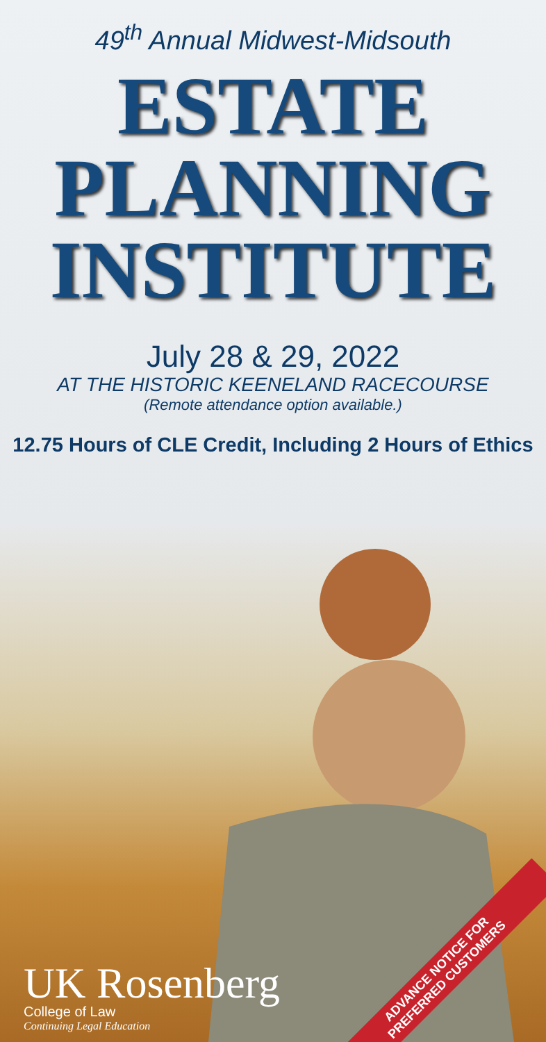49<sup>th</sup> Annual Midwest-Midsouth
ESTATE
PLANNING
INSTITUTE
July 28 & 29, 2022
AT THE HISTORIC KEENELAND RACECOURSE
(Remote attendance option available.)
12.75 Hours of CLE Credit, Including 2 Hours of Ethics
UK Rosenberg
College of Law
Continuing Legal Education
ADVANCE NOTICE FOR
PREFERRED CUSTOMERS